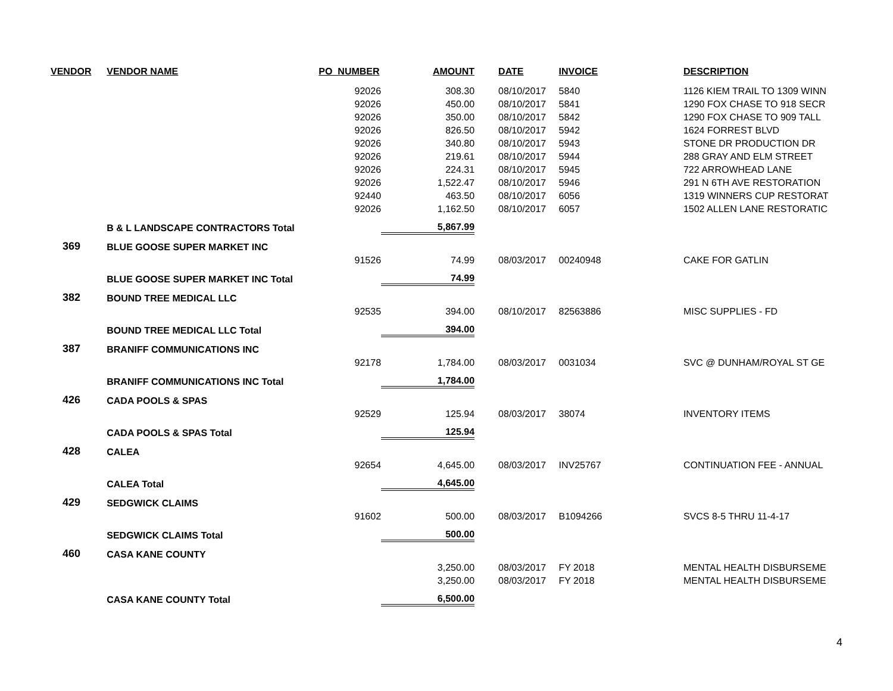| VENDOR | VENDOR NAME | PO_NUMBER | AMOUNT | DATE | INVOICE | DESCRIPTION |
| --- | --- | --- | --- | --- | --- | --- |
| | | 92026 | 308.30 | 08/10/2017 | 5840 | 1126 KIEM TRAIL TO 1309 WINN |
| | | 92026 | 450.00 | 08/10/2017 | 5841 | 1290 FOX CHASE TO 918 SECR |
| | | 92026 | 350.00 | 08/10/2017 | 5842 | 1290 FOX CHASE TO 909 TALL |
| | | 92026 | 826.50 | 08/10/2017 | 5942 | 1624 FORREST BLVD |
| | | 92026 | 340.80 | 08/10/2017 | 5943 | STONE DR PRODUCTION DR |
| | | 92026 | 219.61 | 08/10/2017 | 5944 | 288 GRAY AND ELM STREET |
| | | 92026 | 224.31 | 08/10/2017 | 5945 | 722 ARROWHEAD LANE |
| | | 92026 | 1,522.47 | 08/10/2017 | 5946 | 291 N 6TH AVE RESTORATION |
| | | 92440 | 463.50 | 08/10/2017 | 6056 | 1319 WINNERS CUP RESTORAT |
| | | 92026 | 1,162.50 | 08/10/2017 | 6057 | 1502 ALLEN LANE RESTORATIC |
| | B & L LANDSCAPE CONTRACTORS Total | | 5,867.99 | | | |
| 369 | BLUE GOOSE SUPER MARKET INC | | | | | |
| | | 91526 | 74.99 | 08/03/2017 | 00240948 | CAKE FOR GATLIN |
| | BLUE GOOSE SUPER MARKET INC Total | | 74.99 | | | |
| 382 | BOUND TREE MEDICAL LLC | | | | | |
| | | 92535 | 394.00 | 08/10/2017 | 82563886 | MISC SUPPLIES - FD |
| | BOUND TREE MEDICAL LLC Total | | 394.00 | | | |
| 387 | BRANIFF COMMUNICATIONS INC | | | | | |
| | | 92178 | 1,784.00 | 08/03/2017 | 0031034 | SVC @ DUNHAM/ROYAL ST GE |
| | BRANIFF COMMUNICATIONS INC Total | | 1,784.00 | | | |
| 426 | CADA POOLS & SPAS | | | | | |
| | | 92529 | 125.94 | 08/03/2017 | 38074 | INVENTORY ITEMS |
| | CADA POOLS & SPAS Total | | 125.94 | | | |
| 428 | CALEA | | | | | |
| | | 92654 | 4,645.00 | 08/03/2017 | INV25767 | CONTINUATION FEE - ANNUAL |
| | CALEA Total | | 4,645.00 | | | |
| 429 | SEDGWICK CLAIMS | | | | | |
| | | 91602 | 500.00 | 08/03/2017 | B1094266 | SVCS 8-5 THRU 11-4-17 |
| | SEDGWICK CLAIMS Total | | 500.00 | | | |
| 460 | CASA KANE COUNTY | | | | | |
| | | | 3,250.00 | 08/03/2017 | FY 2018 | MENTAL HEALTH DISBURSEME |
| | | | 3,250.00 | 08/03/2017 | FY 2018 | MENTAL HEALTH DISBURSEME |
| | CASA KANE COUNTY Total | | 6,500.00 | | | |
4